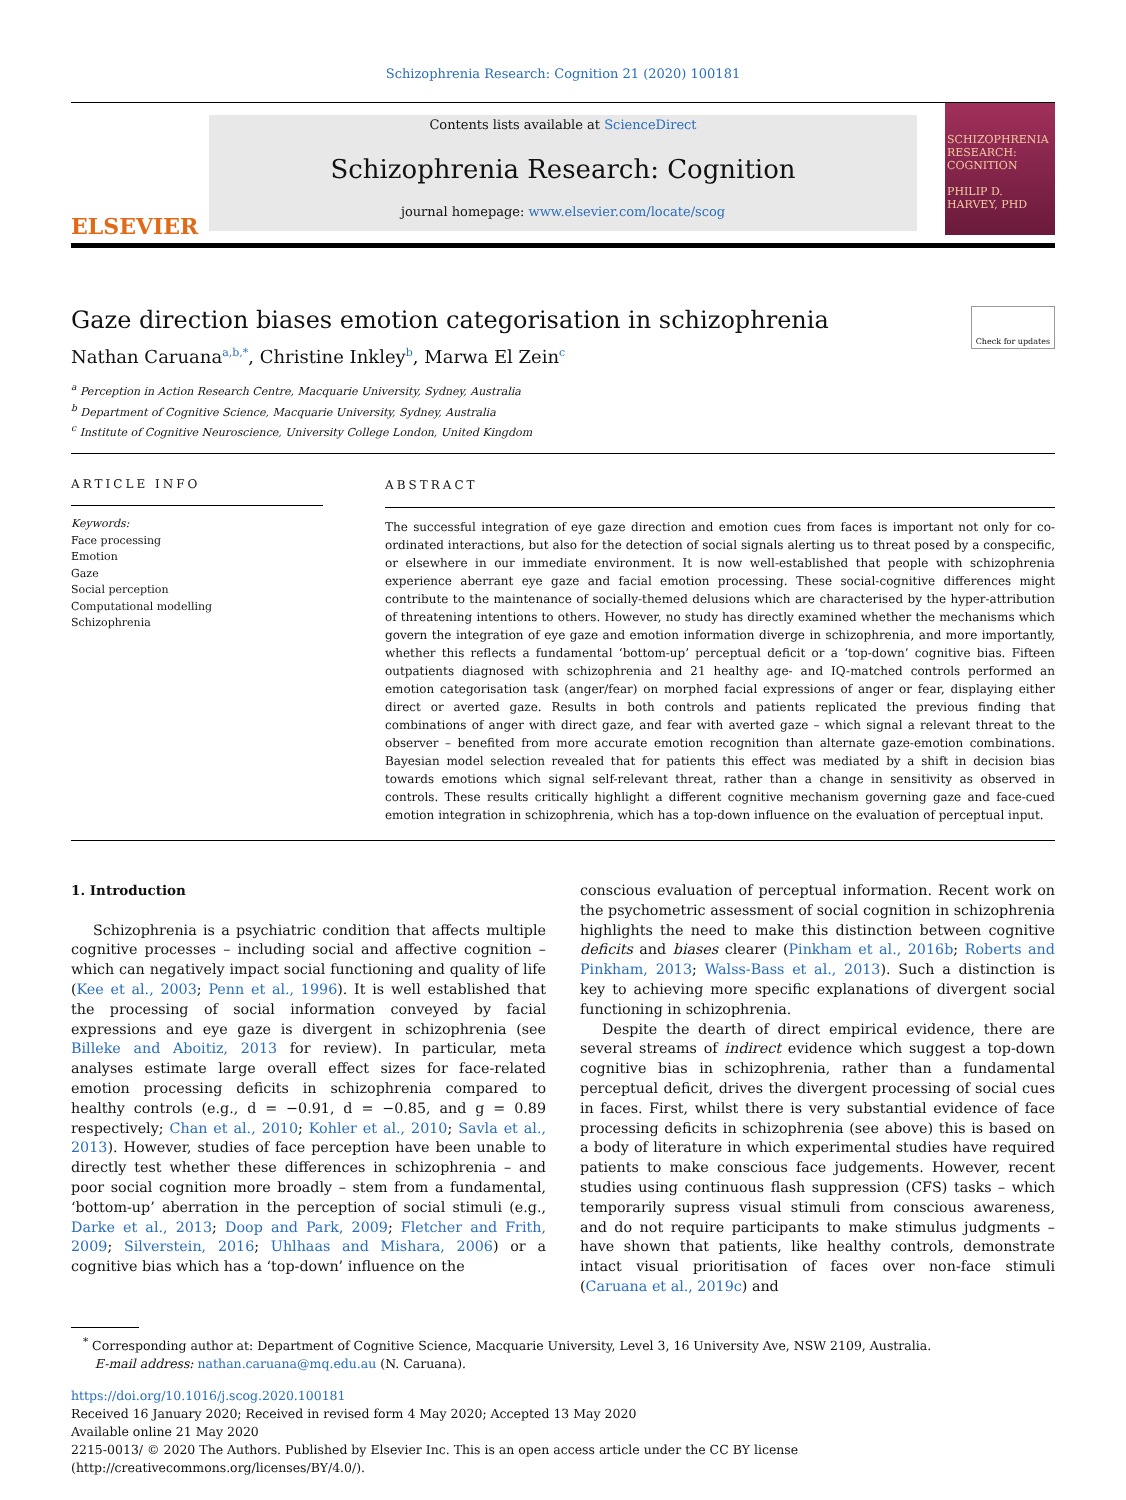Schizophrenia Research: Cognition 21 (2020) 100181
ELSEVIER
Contents lists available at ScienceDirect
Schizophrenia Research: Cognition
journal homepage: www.elsevier.com/locate/scog
SCHIZOPHRENIA
RESEARCH: COGNITION
PHILIP D. HARVEY, PHD
Gaze direction biases emotion categorisation in schizophrenia Check for updates
Nathan Caruana<sup>a,b,*</sup>, Christine Inkley<sup>b</sup>, Marwa El Zein<sup>c</sup>
<sup>a</sup> Perception in Action Research Centre, Macquarie University, Sydney, Australia
<sup>b</sup> Department of Cognitive Science, Macquarie University, Sydney, Australia
<sup>c</sup> Institute of Cognitive Neuroscience, University College London, United Kingdom
ARTICLE INFO
Keywords:
Face processing
Emotion
Gaze
Social perception
Computational modelling
Schizophrenia
ABSTRACT
The successful integration of eye gaze direction and emotion cues from faces is important not only for co-ordinated interactions, but also for the detection of social signals alerting us to threat posed by a conspecific, or elsewhere in our immediate environment. It is now well-established that people with schizophrenia experience aberrant eye gaze and facial emotion processing. These social-cognitive differences might contribute to the maintenance of socially-themed delusions which are characterised by the hyper-attribution of threatening intentions to others. However, no study has directly examined whether the mechanisms which govern the integration of eye gaze and emotion information diverge in schizophrenia, and more importantly, whether this reflects a fundamental ‘bottom-up’ perceptual deficit or a ‘top-down’ cognitive bias. Fifteen outpatients diagnosed with schizophrenia and 21 healthy age- and IQ-matched controls performed an emotion categorisation task (anger/fear) on morphed facial expressions of anger or fear, displaying either direct or averted gaze. Results in both controls and patients replicated the previous finding that combinations of anger with direct gaze, and fear with averted gaze – which signal a relevant threat to the observer – benefited from more accurate emotion recognition than alternate gaze-emotion combinations. Bayesian model selection revealed that for patients this effect was mediated by a shift in decision bias towards emotions which signal self-relevant threat, rather than a change in sensitivity as observed in controls. These results critically highlight a different cognitive mechanism governing gaze and face-cued emotion integration in schizophrenia, which has a top-down influence on the evaluation of perceptual input.
1. Introduction
Schizophrenia is a psychiatric condition that affects multiple cognitive processes – including social and affective cognition – which can negatively impact social functioning and quality of life (Kee et al., 2003; Penn et al., 1996). It is well established that the processing of social information conveyed by facial expressions and eye gaze is divergent in schizophrenia (see Billeke and Aboitiz, 2013 for review). In particular, meta analyses estimate large overall effect sizes for face-related emotion processing deficits in schizophrenia compared to healthy controls (e.g., d = −0.91, d = −0.85, and g = 0.89 respectively; Chan et al., 2010; Kohler et al., 2010; Savla et al., 2013). However, studies of face perception have been unable to directly test whether these differences in schizophrenia – and poor social cognition more broadly – stem from a fundamental, ‘bottom-up’ aberration in the perception of social stimuli (e.g., Darke et al., 2013; Doop and Park, 2009; Fletcher and Frith, 2009; Silverstein, 2016; Uhlhaas and Mishara, 2006) or a cognitive bias which has a ‘top-down’ influence on the
conscious evaluation of perceptual information. Recent work on the psychometric assessment of social cognition in schizophrenia highlights the need to make this distinction between cognitive deficits and biases clearer (Pinkham et al., 2016b; Roberts and Pinkham, 2013; Walss-Bass et al., 2013). Such a distinction is key to achieving more specific explanations of divergent social functioning in schizophrenia.
Despite the dearth of direct empirical evidence, there are several streams of indirect evidence which suggest a top-down cognitive bias in schizophrenia, rather than a fundamental perceptual deficit, drives the divergent processing of social cues in faces. First, whilst there is very substantial evidence of face processing deficits in schizophrenia (see above) this is based on a body of literature in which experimental studies have required patients to make conscious face judgements. However, recent studies using continuous flash suppression (CFS) tasks – which temporarily supress visual stimuli from conscious awareness, and do not require participants to make stimulus judgments – have shown that patients, like healthy controls, demonstrate intact visual prioritisation of faces over non-face stimuli (Caruana et al., 2019c) and
<sup>*</sup> Corresponding author at: Department of Cognitive Science, Macquarie University, Level 3, 16 University Ave, NSW 2109, Australia.
E-mail address: nathan.caruana@mq.edu.au (N. Caruana).
https://doi.org/10.1016/j.scog.2020.100181
Received 16 January 2020; Received in revised form 4 May 2020; Accepted 13 May 2020
Available online 21 May 2020
2215-0013/ © 2020 The Authors. Published by Elsevier Inc. This is an open access article under the CC BY license
(http://creativecommons.org/licenses/BY/4.0/).